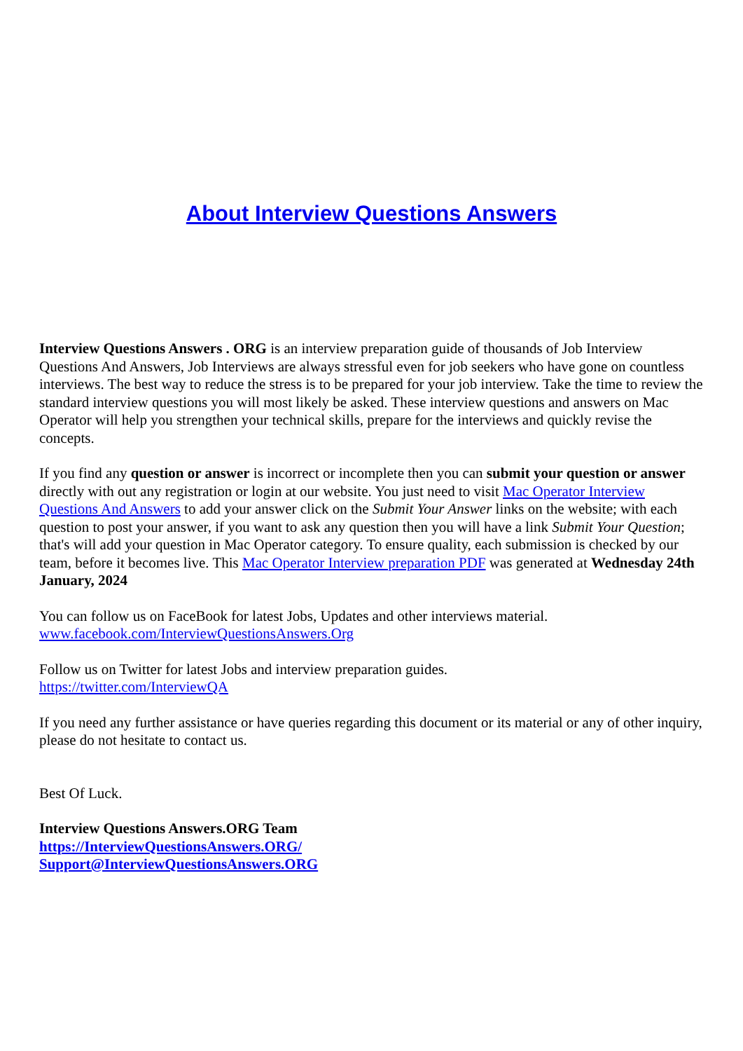About Interview Questions Answers
Interview Questions Answers . ORG is an interview preparation guide of thousands of Job Interview Questions And Answers, Job Interviews are always stressful even for job seekers who have gone on countless interviews. The best way to reduce the stress is to be prepared for your job interview. Take the time to review the standard interview questions you will most likely be asked. These interview questions and answers on Mac Operator will help you strengthen your technical skills, prepare for the interviews and quickly revise the concepts.
If you find any question or answer is incorrect or incomplete then you can submit your question or answer directly with out any registration or login at our website. You just need to visit Mac Operator Interview Questions And Answers to add your answer click on the Submit Your Answer links on the website; with each question to post your answer, if you want to ask any question then you will have a link Submit Your Question; that's will add your question in Mac Operator category. To ensure quality, each submission is checked by our team, before it becomes live. This Mac Operator Interview preparation PDF was generated at Wednesday 24th January, 2024
You can follow us on FaceBook for latest Jobs, Updates and other interviews material.
www.facebook.com/InterviewQuestionsAnswers.Org
Follow us on Twitter for latest Jobs and interview preparation guides.
https://twitter.com/InterviewQA
If you need any further assistance or have queries regarding this document or its material or any of other inquiry, please do not hesitate to contact us.
Best Of Luck.
Interview Questions Answers.ORG Team
https://InterviewQuestionsAnswers.ORG/
Support@InterviewQuestionsAnswers.ORG